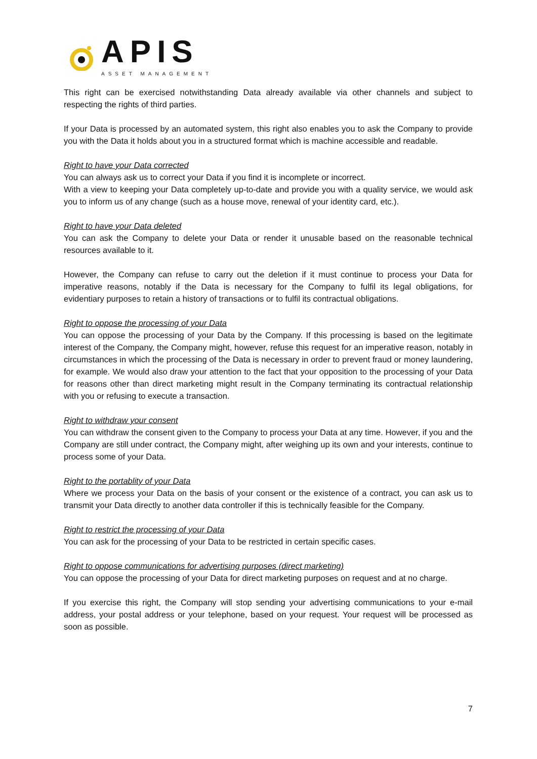APIS
ASSET MANAGEMENT
This right can be exercised notwithstanding Data already available via other channels and subject to respecting the rights of third parties.
If your Data is processed by an automated system, this right also enables you to ask the Company to provide you with the Data it holds about you in a structured format which is machine accessible and readable.
Right to have your Data corrected
You can always ask us to correct your Data if you find it is incomplete or incorrect.
With a view to keeping your Data completely up-to-date and provide you with a quality service, we would ask you to inform us of any change (such as a house move, renewal of your identity card, etc.).
Right to have your Data deleted
You can ask the Company to delete your Data or render it unusable based on the reasonable technical resources available to it.
However, the Company can refuse to carry out the deletion if it must continue to process your Data for imperative reasons, notably if the Data is necessary for the Company to fulfil its legal obligations, for evidentiary purposes to retain a history of transactions or to fulfil its contractual obligations.
Right to oppose the processing of your Data
You can oppose the processing of your Data by the Company. If this processing is based on the legitimate interest of the Company, the Company might, however, refuse this request for an imperative reason, notably in circumstances in which the processing of the Data is necessary in order to prevent fraud or money laundering, for example. We would also draw your attention to the fact that your opposition to the processing of your Data for reasons other than direct marketing might result in the Company terminating its contractual relationship with you or refusing to execute a transaction.
Right to withdraw your consent
You can withdraw the consent given to the Company to process your Data at any time. However, if you and the Company are still under contract, the Company might, after weighing up its own and your interests, continue to process some of your Data.
Right to the portablity of your Data
Where we process your Data on the basis of your consent or the existence of a contract, you can ask us to transmit your Data directly to another data controller if this is technically feasible for the Company.
Right to restrict the processing of your Data
You can ask for the processing of your Data to be restricted in certain specific cases.
Right to oppose communications for advertising purposes (direct marketing)
You can oppose the processing of your Data for direct marketing purposes on request and at no charge.
If you exercise this right, the Company will stop sending your advertising communications to your e-mail address, your postal address or your telephone, based on your request. Your request will be processed as soon as possible.
7